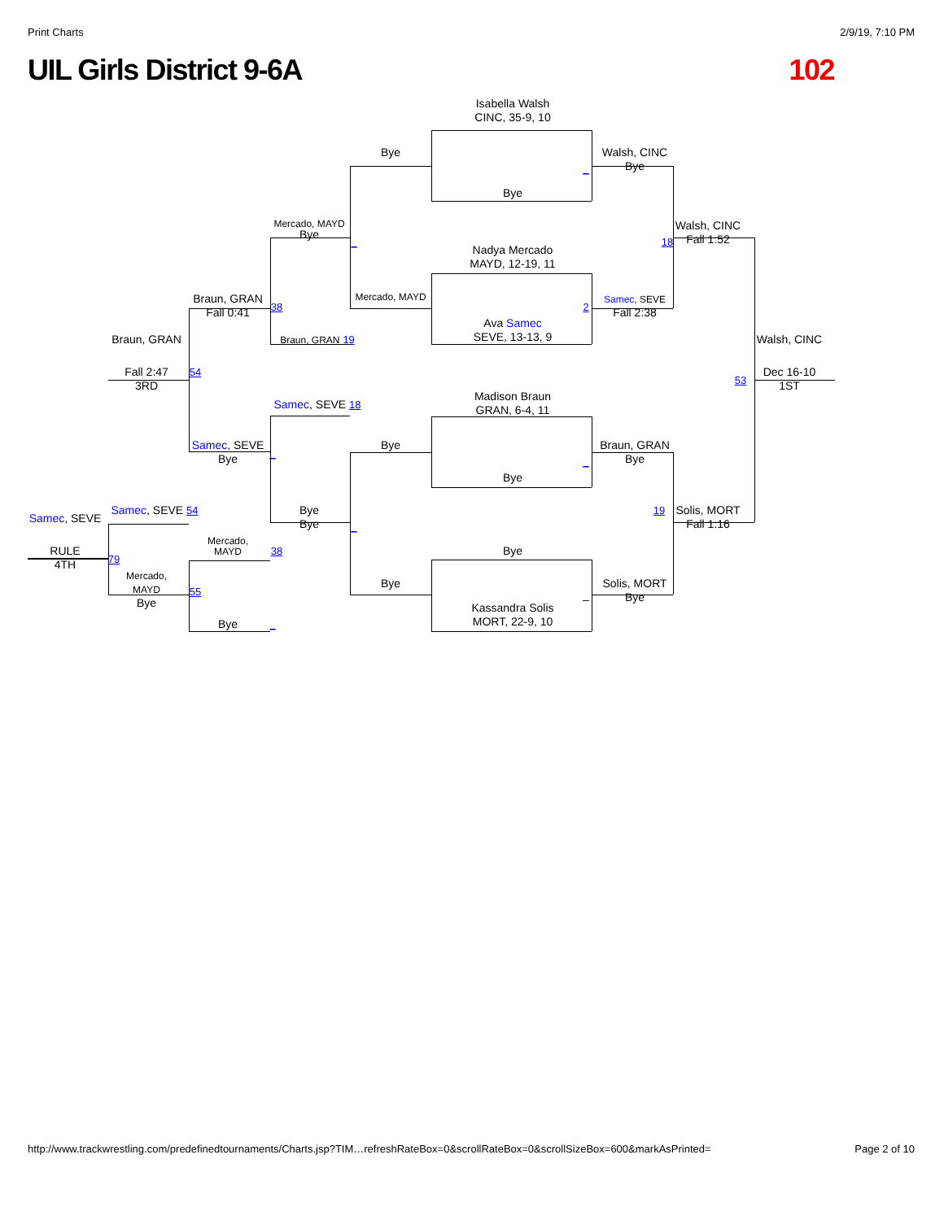Print Charts 2/9/19, 7:10 PM
UIL Girls District 9-6A 102
Isabella Walsh
CINC, 35-9, 10
Bye
Walsh, CINC
Bye
_
Bye
Mercado, MAYD
Bye
Walsh, CINC
Fall 1:52
_
18
Nadya Mercado
MAYD, 12-19, 11
Braun, GRAN
Fall 0:41
38
Mercado, MAYD
2
Samec, SEVE
Fall 2:38
Ava Samec
SEVE, 13-13, 9
Braun, GRAN 19
Braun, GRAN
Walsh, CINC
Fall 2:47
3RD
54
53
Dec 16-10
1ST
Madison Braun
GRAN, 6-4, 11
Samec, SEVE 18
Samec, SEVE
Bye
_
Bye
Braun, GRAN
Bye
_
Bye
Samec, SEVE
Samec, SEVE 54
Bye
Bye
_
19
Solis, MORT
Fall 1:16
Mercado,
MAYD
38
Bye
RULE
4TH
79
Mercado,
MAYD
Bye
55
Bye
Solis, MORT
Bye
–
Kassandra Solis
MORT, 22-9, 10
Bye
_
http://www.trackwrestling.com/predefinedtournaments/Charts.jsp?TIM…refreshRateBox=0&scrollRateBox=0&scrollSizeBox=600&markAsPrinted= Page 2 of 10